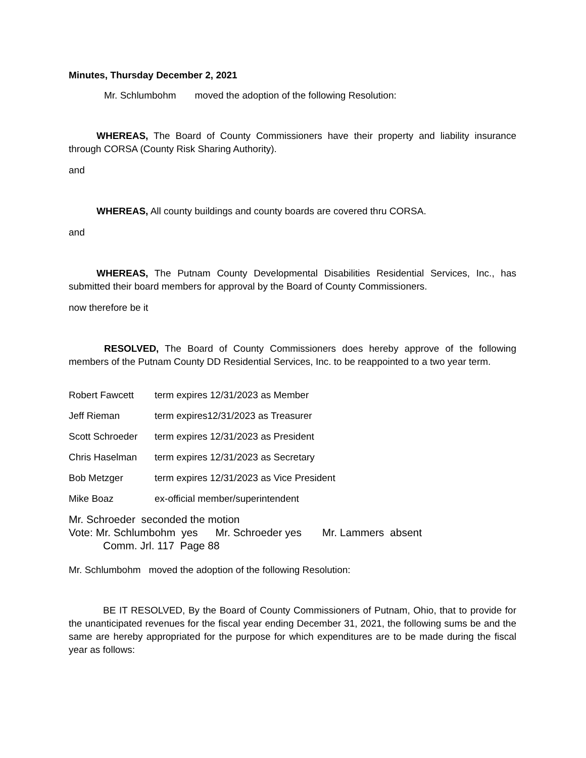Minutes, Thursday December 2, 2021
Mr. Schlumbohm moved the adoption of the following Resolution:
WHEREAS, The Board of County Commissioners have their property and liability insurance through CORSA (County Risk Sharing Authority).
and
WHEREAS, All county buildings and county boards are covered thru CORSA.
and
WHEREAS, The Putnam County Developmental Disabilities Residential Services, Inc., has submitted their board members for approval by the Board of County Commissioners.
now therefore be it
RESOLVED, The Board of County Commissioners does hereby approve of the following members of the Putnam County DD Residential Services, Inc. to be reappointed to a two year term.
Robert Fawcett term expires 12/31/2023 as Member
Jeff Rieman term expires12/31/2023 as Treasurer
Scott Schroeder term expires 12/31/2023 as President
Chris Haselman term expires 12/31/2023 as Secretary
Bob Metzger term expires 12/31/2023 as Vice President
Mike Boaz ex-official member/superintendent
Mr. Schroeder seconded the motion
Vote: Mr. Schlumbohm yes Mr. Schroeder yes Mr. Lammers absent
Comm. Jrl. 117 Page 88
Mr. Schlumbohm moved the adoption of the following Resolution:
BE IT RESOLVED, By the Board of County Commissioners of Putnam, Ohio, that to provide for the unanticipated revenues for the fiscal year ending December 31, 2021, the following sums be and the same are hereby appropriated for the purpose for which expenditures are to be made during the fiscal year as follows: